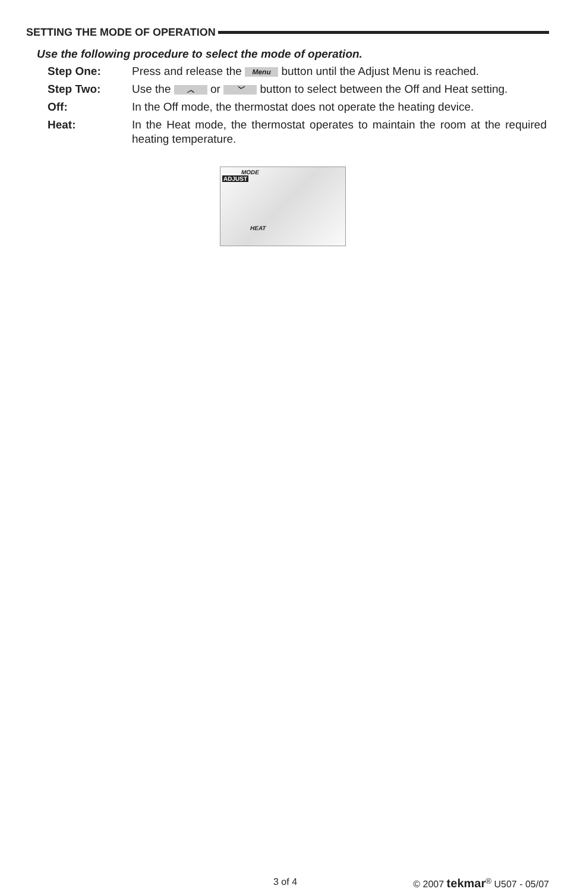SETTING THE MODE OF OPERATION
Use the following procedure to select the mode of operation.
Step One: Press and release the Menu button until the Adjust Menu is reached.
Step Two: Use the ︿ or ﹀ button to select between the Off and Heat setting.
Off: In the Off mode, the thermostat does not operate the heating device.
Heat: In the Heat mode, the thermostat operates to maintain the room at the required heating temperature.
MODE
ADJUST
HEAT
3 of 4 © 2007 tekmar<sup>®</sup> U507 - 05/07